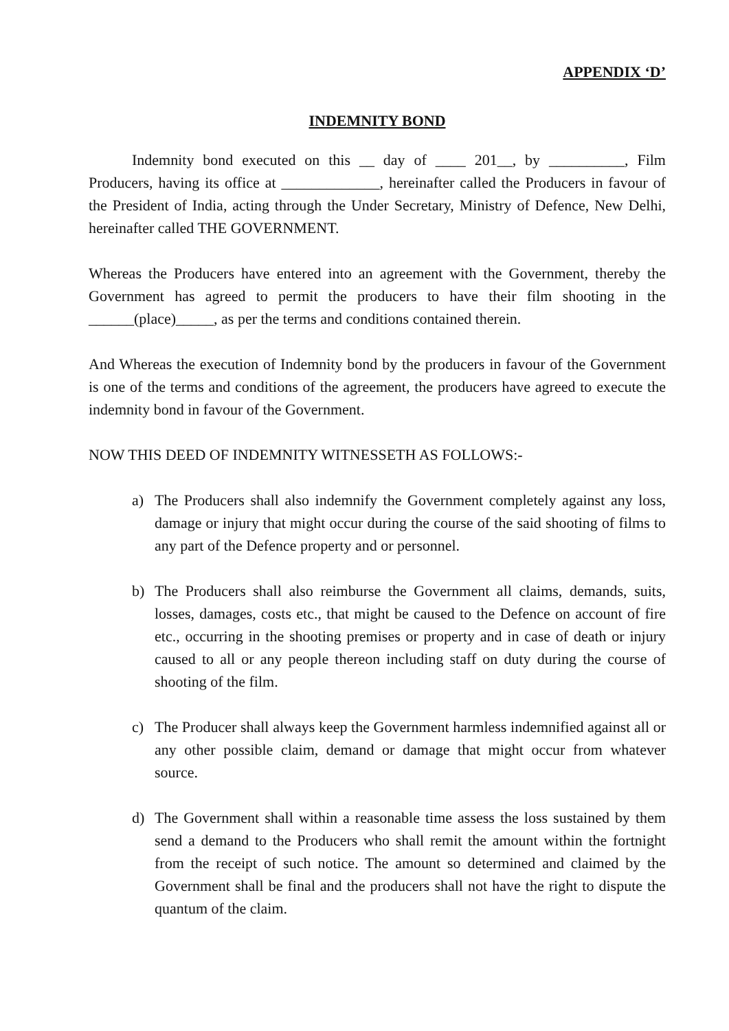APPENDIX ‘D’
INDEMNITY BOND
Indemnity bond executed on this __ day of ____ 201__, by __________, Film Producers, having its office at _____________, hereinafter called the Producers in favour of the President of India, acting through the Under Secretary, Ministry of Defence, New Delhi, hereinafter called THE GOVERNMENT.
Whereas the Producers have entered into an agreement with the Government, thereby the Government has agreed to permit the producers to have their film shooting in the ______(place)_____, as per the terms and conditions contained therein.
And Whereas the execution of Indemnity bond by the producers in favour of the Government is one of the terms and conditions of the agreement, the producers have agreed to execute the indemnity bond in favour of the Government.
NOW THIS DEED OF INDEMNITY WITNESSETH AS FOLLOWS:-
a) The Producers shall also indemnify the Government completely against any loss, damage or injury that might occur during the course of the said shooting of films to any part of the Defence property and or personnel.
b) The Producers shall also reimburse the Government all claims, demands, suits, losses, damages, costs etc., that might be caused to the Defence on account of fire etc., occurring in the shooting premises or property and in case of death or injury caused to all or any people thereon including staff on duty during the course of shooting of the film.
c) The Producer shall always keep the Government harmless indemnified against all or any other possible claim, demand or damage that might occur from whatever source.
d) The Government shall within a reasonable time assess the loss sustained by them send a demand to the Producers who shall remit the amount within the fortnight from the receipt of such notice. The amount so determined and claimed by the Government shall be final and the producers shall not have the right to dispute the quantum of the claim.